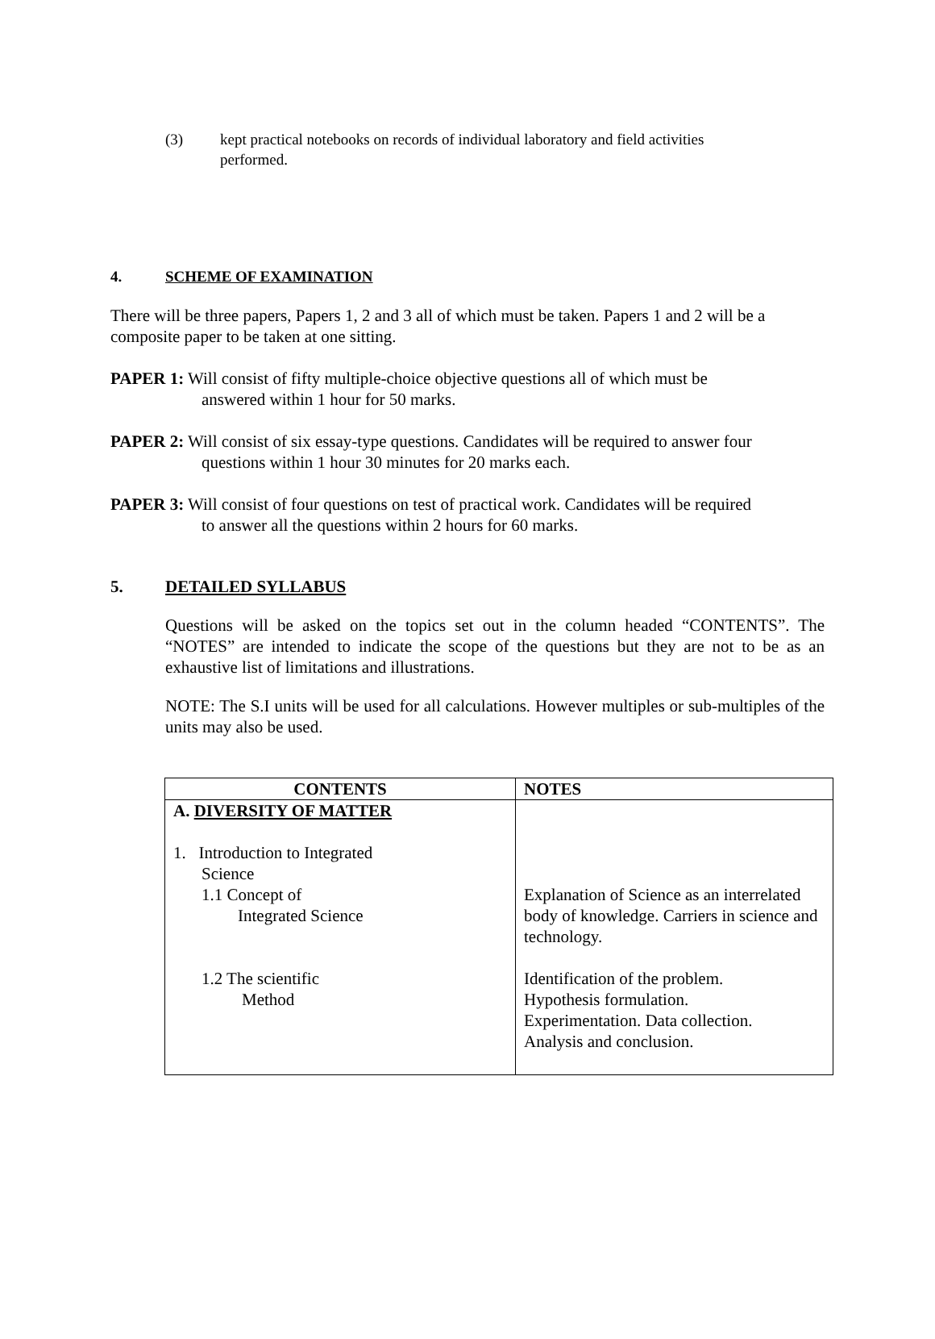(3) kept practical notebooks on records of individual laboratory and field activities performed.
4. SCHEME OF EXAMINATION
There will be three papers, Papers 1, 2 and 3 all of which must be taken. Papers 1 and 2 will be a composite paper to be taken at one sitting.
PAPER 1: Will consist of fifty multiple-choice objective questions all of which must be
answered within 1 hour for 50 marks.
PAPER 2: Will consist of six essay-type questions. Candidates will be required to answer four
questions within 1 hour 30 minutes for 20 marks each.
PAPER 3: Will consist of four questions on test of practical work. Candidates will be required
to answer all the questions within 2 hours for 60 marks.
5. DETAILED SYLLABUS
Questions will be asked on the topics set out in the column headed “CONTENTS”. The “NOTES” are intended to indicate the scope of the questions but they are not to be as an exhaustive list of limitations and illustrations.
NOTE: The S.I units will be used for all calculations. However multiples or sub-multiples of the units may also be used.
| CONTENTS | NOTES |
| --- | --- |
| A. DIVERSITY OF MATTER 1. Introduction to Integrated Science 1.1 Concept of Integrated Science 1.2 The scientific Method | Explanation of Science as an interrelated body of knowledge. Carriers in science and technology. Identification of the problem. Hypothesis formulation. Experimentation. Data collection. Analysis and conclusion. |